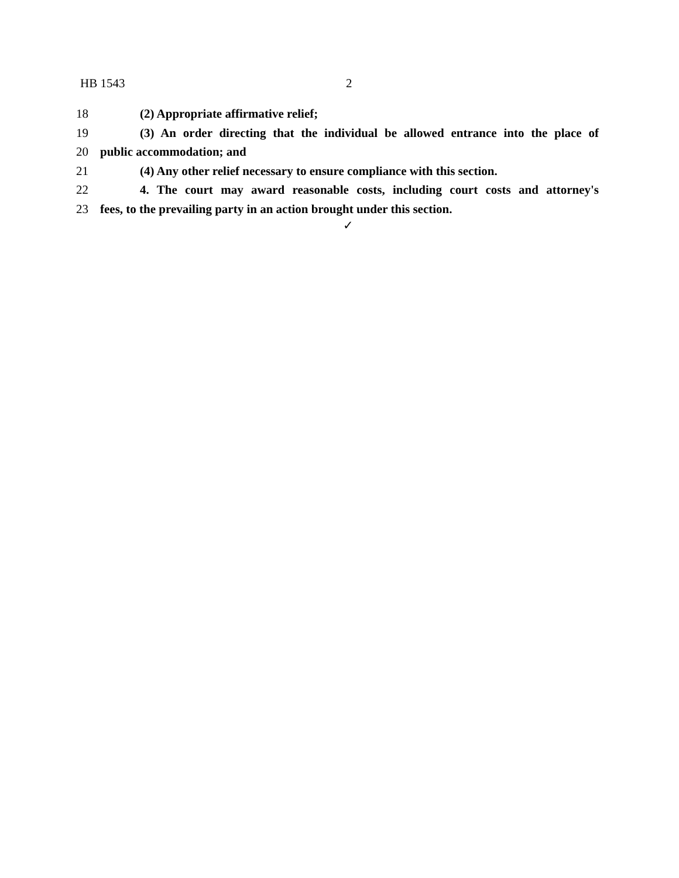HB 1543 2
18 (2) Appropriate affirmative relief;
19 (3) An order directing that the individual be allowed entrance into the place of
20 public accommodation; and
21 (4) Any other relief necessary to ensure compliance with this section.
22 4. The court may award reasonable costs, including court costs and attorney's
23 fees, to the prevailing party in an action brought under this section.
✓